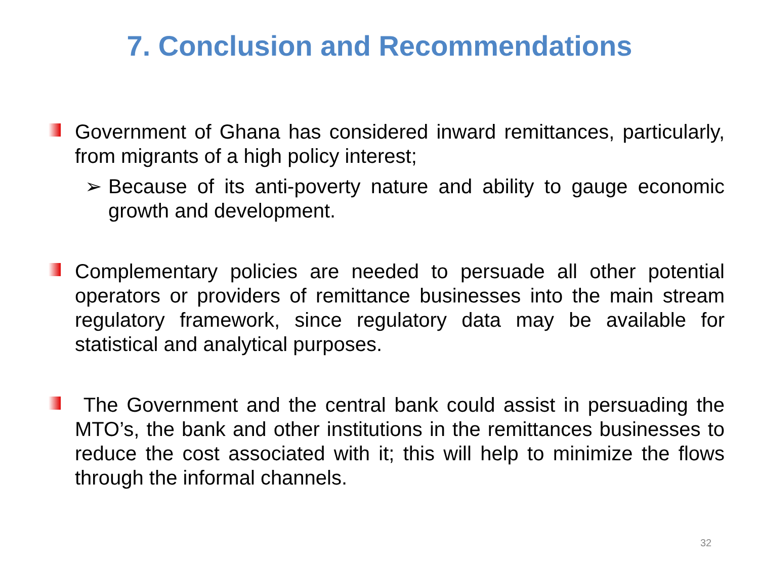7. Conclusion and Recommendations
Government of Ghana has considered inward remittances, particularly, from migrants of a high policy interest;
➢ Because of its anti-poverty nature and ability to gauge economic growth and development.
Complementary policies are needed to persuade all other potential operators or providers of remittance businesses into the main stream regulatory framework, since regulatory data may be available for statistical and analytical purposes.
The Government and the central bank could assist in persuading the MTO’s, the bank and other institutions in the remittances businesses to reduce the cost associated with it; this will help to minimize the flows through the informal channels.
32